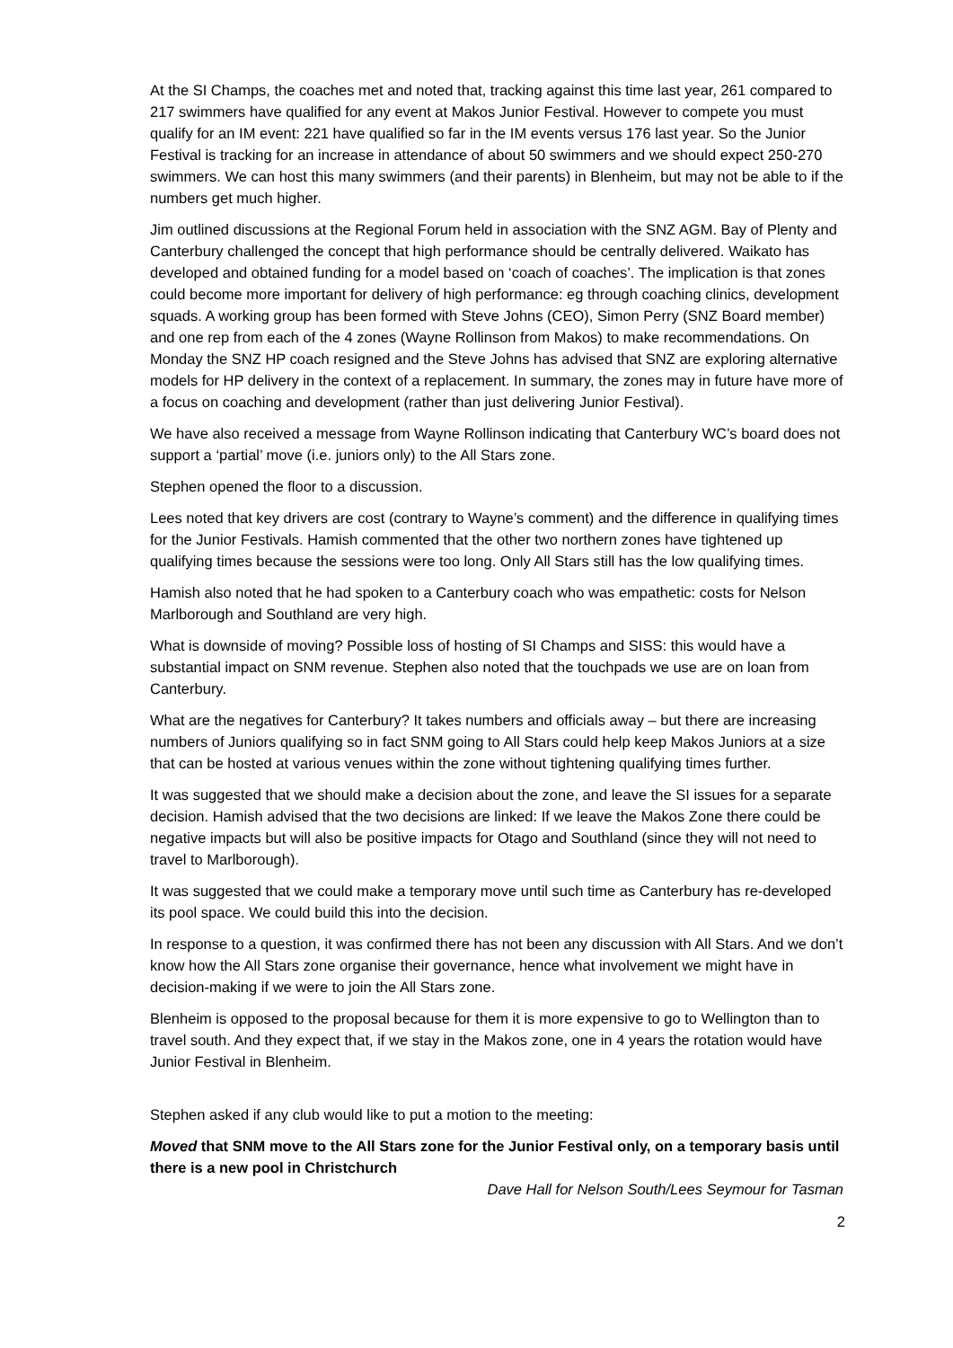At the SI Champs, the coaches met and noted that, tracking against this time last year, 261 compared to 217 swimmers have qualified for any event at Makos Junior Festival. However to compete you must qualify for an IM event: 221 have qualified so far in the IM events versus 176 last year. So the Junior Festival is tracking for an increase in attendance of about 50 swimmers and we should expect 250-270 swimmers. We can host this many swimmers (and their parents) in Blenheim, but may not be able to if the numbers get much higher.
Jim outlined discussions at the Regional Forum held in association with the SNZ AGM. Bay of Plenty and Canterbury challenged the concept that high performance should be centrally delivered. Waikato has developed and obtained funding for a model based on ‘coach of coaches’. The implication is that zones could become more important for delivery of high performance: eg through coaching clinics, development squads. A working group has been formed with Steve Johns (CEO), Simon Perry (SNZ Board member) and one rep from each of the 4 zones (Wayne Rollinson from Makos) to make recommendations. On Monday the SNZ HP coach resigned and the Steve Johns has advised that SNZ are exploring alternative models for HP delivery in the context of a replacement. In summary, the zones may in future have more of a focus on coaching and development (rather than just delivering Junior Festival).
We have also received a message from Wayne Rollinson indicating that Canterbury WC’s board does not support a ‘partial’ move (i.e. juniors only) to the All Stars zone.
Stephen opened the floor to a discussion.
Lees noted that key drivers are cost (contrary to Wayne’s comment) and the difference in qualifying times for the Junior Festivals. Hamish commented that the other two northern zones have tightened up qualifying times because the sessions were too long. Only All Stars still has the low qualifying times.
Hamish also noted that he had spoken to a Canterbury coach who was empathetic: costs for Nelson Marlborough and Southland are very high.
What is downside of moving? Possible loss of hosting of SI Champs and SISS: this would have a substantial impact on SNM revenue. Stephen also noted that the touchpads we use are on loan from Canterbury.
What are the negatives for Canterbury? It takes numbers and officials away – but there are increasing numbers of Juniors qualifying so in fact SNM going to All Stars could help keep Makos Juniors at a size that can be hosted at various venues within the zone without tightening qualifying times further.
It was suggested that we should make a decision about the zone, and leave the SI issues for a separate decision. Hamish advised that the two decisions are linked: If we leave the Makos Zone there could be negative impacts but will also be positive impacts for Otago and Southland (since they will not need to travel to Marlborough).
It was suggested that we could make a temporary move until such time as Canterbury has re-developed its pool space. We could build this into the decision.
In response to a question, it was confirmed there has not been any discussion with All Stars. And we don’t know how the All Stars zone organise their governance, hence what involvement we might have in decision-making if we were to join the All Stars zone.
Blenheim is opposed to the proposal because for them it is more expensive to go to Wellington than to travel south. And they expect that, if we stay in the Makos zone, one in 4 years the rotation would have Junior Festival in Blenheim.
Stephen asked if any club would like to put a motion to the meeting:
Moved that SNM move to the All Stars zone for the Junior Festival only, on a temporary basis until there is a new pool in Christchurch
Dave Hall for Nelson South/Lees Seymour for Tasman
2